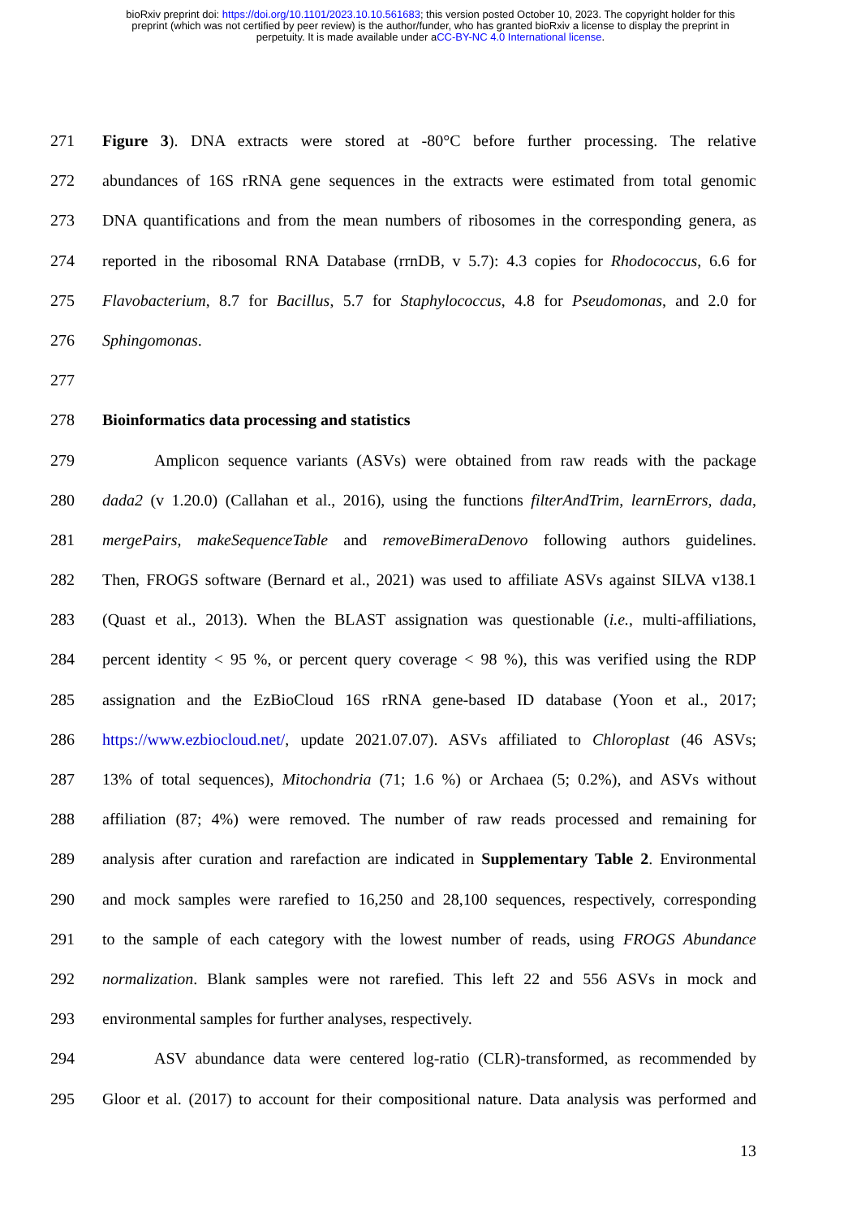bioRxiv preprint doi: https://doi.org/10.1101/2023.10.10.561683; this version posted October 10, 2023. The copyright holder for this
preprint (which was not certified by peer review) is the author/funder, who has granted bioRxiv a license to display the preprint in
perpetuity. It is made available under aCC-BY-NC 4.0 International license.
271 Figure 3). DNA extracts were stored at -80°C before further processing. The relative
272 abundances of 16S rRNA gene sequences in the extracts were estimated from total genomic
273 DNA quantifications and from the mean numbers of ribosomes in the corresponding genera, as
274 reported in the ribosomal RNA Database (rrnDB, v 5.7): 4.3 copies for Rhodococcus, 6.6 for
275 Flavobacterium, 8.7 for Bacillus, 5.7 for Staphylococcus, 4.8 for Pseudomonas, and 2.0 for
276 Sphingomonas.
277
278 Bioinformatics data processing and statistics
279 Amplicon sequence variants (ASVs) were obtained from raw reads with the package
280 dada2 (v 1.20.0) (Callahan et al., 2016), using the functions filterAndTrim, learnErrors, dada,
281 mergePairs, makeSequenceTable and removeBimeraDenovo following authors guidelines.
282 Then, FROGS software (Bernard et al., 2021) was used to affiliate ASVs against SILVA v138.1
283 (Quast et al., 2013). When the BLAST assignation was questionable (i.e., multi-affiliations,
284 percent identity < 95 %, or percent query coverage < 98 %), this was verified using the RDP
285 assignation and the EzBioCloud 16S rRNA gene-based ID database (Yoon et al., 2017;
286 https://www.ezbiocloud.net/, update 2021.07.07). ASVs affiliated to Chloroplast (46 ASVs;
287 13% of total sequences), Mitochondria (71; 1.6 %) or Archaea (5; 0.2%), and ASVs without
288 affiliation (87; 4%) were removed. The number of raw reads processed and remaining for
289 analysis after curation and rarefaction are indicated in Supplementary Table 2. Environmental
290 and mock samples were rarefied to 16,250 and 28,100 sequences, respectively, corresponding
291 to the sample of each category with the lowest number of reads, using FROGS Abundance
292 normalization. Blank samples were not rarefied. This left 22 and 556 ASVs in mock and
293 environmental samples for further analyses, respectively.
294 ASV abundance data were centered log-ratio (CLR)-transformed, as recommended by
295 Gloor et al. (2017) to account for their compositional nature. Data analysis was performed and
13